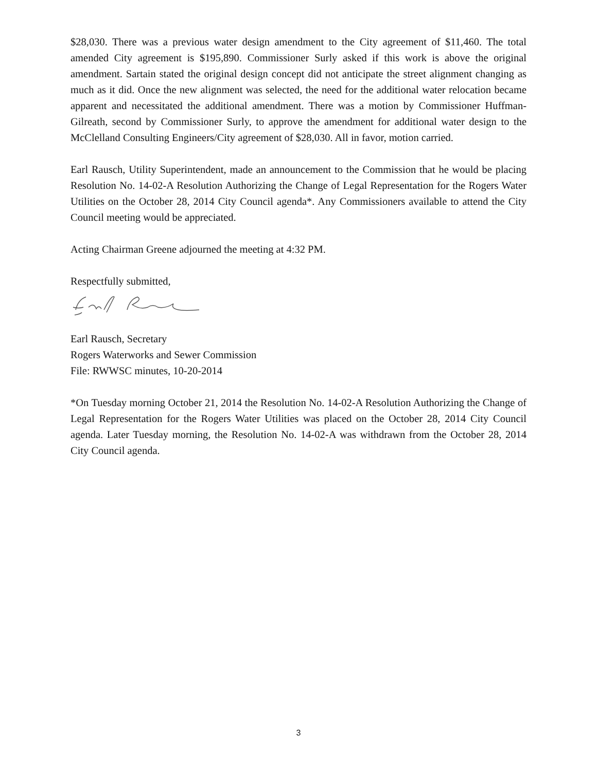$28,030. There was a previous water design amendment to the City agreement of $11,460. The total amended City agreement is $195,890. Commissioner Surly asked if this work is above the original amendment. Sartain stated the original design concept did not anticipate the street alignment changing as much as it did. Once the new alignment was selected, the need for the additional water relocation became apparent and necessitated the additional amendment. There was a motion by Commissioner Huffman-Gilreath, second by Commissioner Surly, to approve the amendment for additional water design to the McClelland Consulting Engineers/City agreement of $28,030. All in favor, motion carried.
Earl Rausch, Utility Superintendent, made an announcement to the Commission that he would be placing Resolution No. 14-02-A Resolution Authorizing the Change of Legal Representation for the Rogers Water Utilities on the October 28, 2014 City Council agenda*. Any Commissioners available to attend the City Council meeting would be appreciated.
Acting Chairman Greene adjourned the meeting at 4:32 PM.
Respectfully submitted,
Earl Rausch, Secretary
Rogers Waterworks and Sewer Commission
File: RWWSC minutes, 10-20-2014
*On Tuesday morning October 21, 2014 the Resolution No. 14-02-A Resolution Authorizing the Change of Legal Representation for the Rogers Water Utilities was placed on the October 28, 2014 City Council agenda. Later Tuesday morning, the Resolution No. 14-02-A was withdrawn from the October 28, 2014 City Council agenda.
3